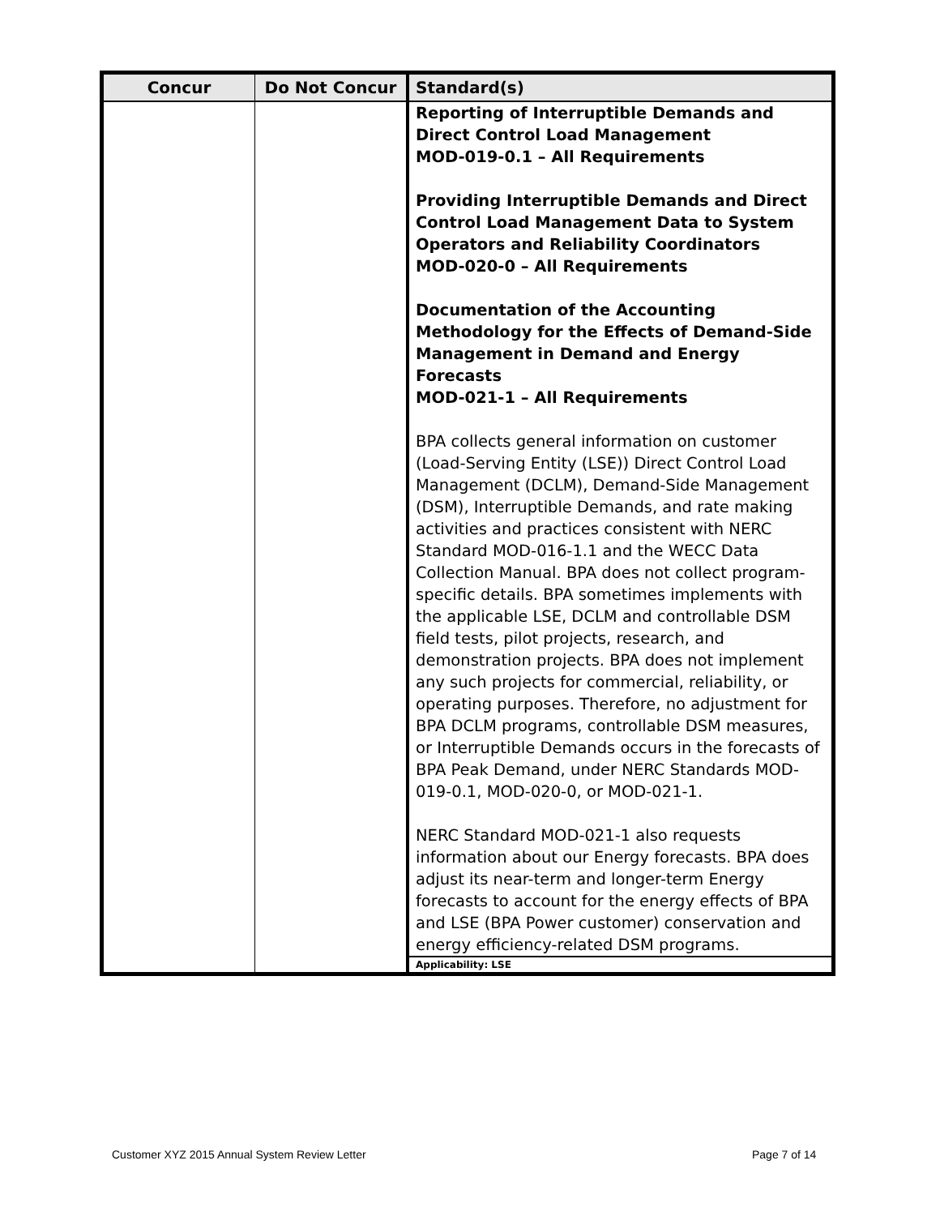| Concur | Do Not Concur | Standard(s) |
| --- | --- | --- |
| | | Reporting of Interruptible Demands and Direct Control Load Management MOD-019-0.1 – All Requirements Providing Interruptible Demands and Direct Control Load Management Data to System Operators and Reliability Coordinators MOD-020-0 – All Requirements Documentation of the Accounting Methodology for the Effects of Demand-Side Management in Demand and Energy Forecasts MOD-021-1 – All Requirements BPA collects general information on customer (Load-Serving Entity (LSE)) Direct Control Load Management (DCLM), Demand-Side Management (DSM), Interruptible Demands, and rate making activities and practices consistent with NERC Standard MOD-016-1.1 and the WECC Data Collection Manual. BPA does not collect program-specific details. BPA sometimes implements with the applicable LSE, DCLM and controllable DSM field tests, pilot projects, research, and demonstration projects. BPA does not implement any such projects for commercial, reliability, or operating purposes. Therefore, no adjustment for BPA DCLM programs, controllable DSM measures, or Interruptible Demands occurs in the forecasts of BPA Peak Demand, under NERC Standards MOD-019-0.1, MOD-020-0, or MOD-021-1. NERC Standard MOD-021-1 also requests information about our Energy forecasts. BPA does adjust its near-term and longer-term Energy forecasts to account for the energy effects of BPA and LSE (BPA Power customer) conservation and energy efficiency-related DSM programs. Applicability: LSE |
Customer XYZ 2015 Annual System Review Letter
Page 7 of 14